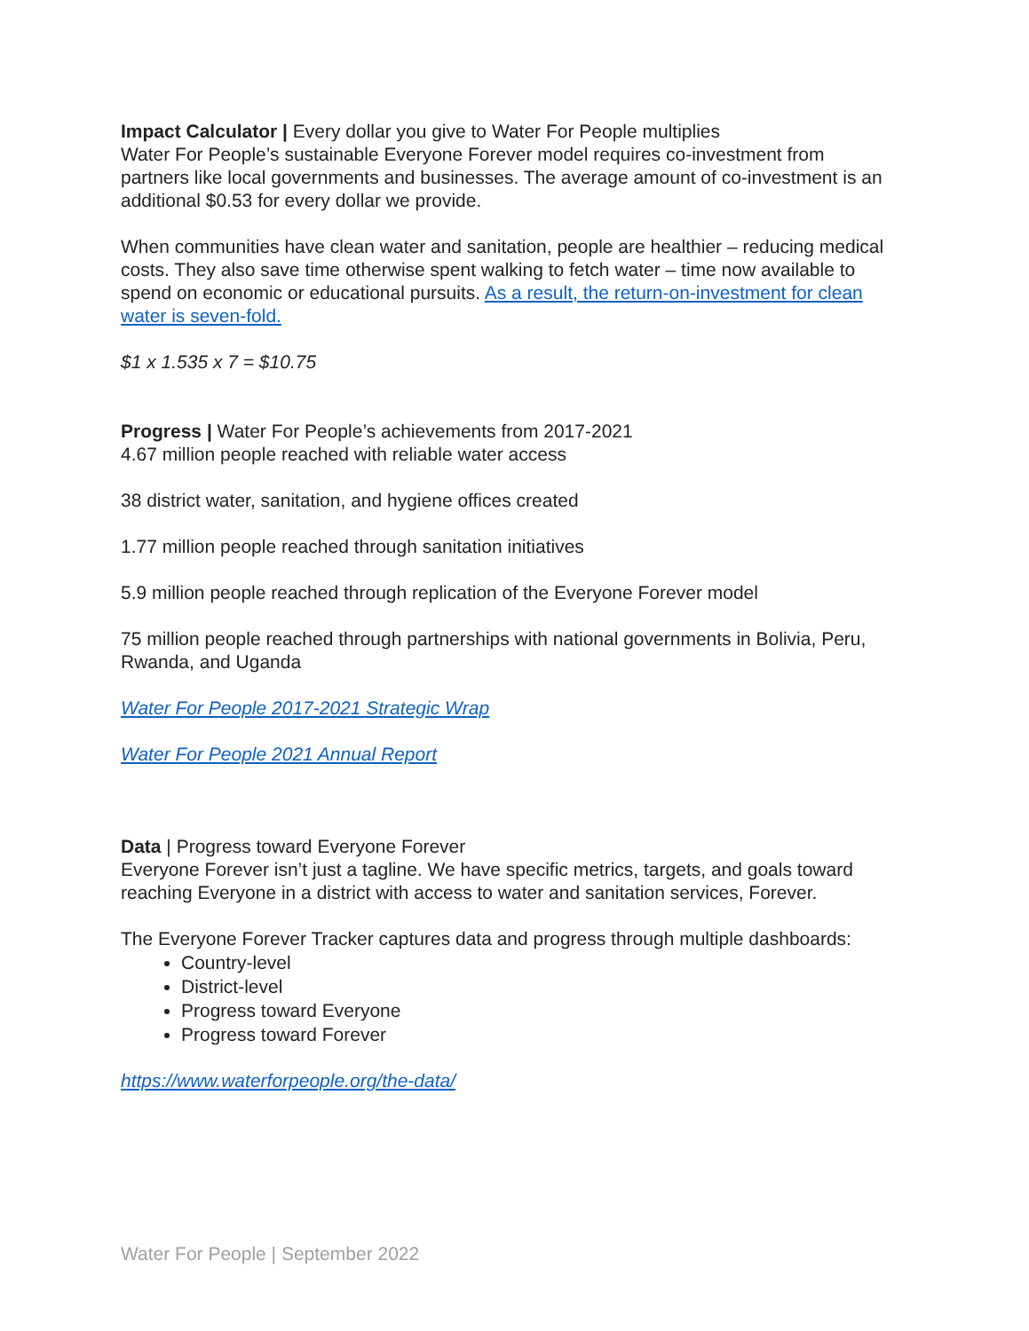Impact Calculator | Every dollar you give to Water For People multiplies
Water For People’s sustainable Everyone Forever model requires co-investment from partners like local governments and businesses. The average amount of co-investment is an additional $0.53 for every dollar we provide.
When communities have clean water and sanitation, people are healthier – reducing medical costs. They also save time otherwise spent walking to fetch water – time now available to spend on economic or educational pursuits. As a result, the return-on-investment for clean water is seven-fold.
$1 x 1.535 x 7 = $10.75
Progress | Water For People’s achievements from 2017-2021
4.67 million people reached with reliable water access
38 district water, sanitation, and hygiene offices created
1.77 million people reached through sanitation initiatives
5.9 million people reached through replication of the Everyone Forever model
75 million people reached through partnerships with national governments in Bolivia, Peru, Rwanda, and Uganda
Water For People 2017-2021 Strategic Wrap
Water For People 2021 Annual Report
Data | Progress toward Everyone Forever
Everyone Forever isn’t just a tagline. We have specific metrics, targets, and goals toward reaching Everyone in a district with access to water and sanitation services, Forever.
The Everyone Forever Tracker captures data and progress through multiple dashboards:
Country-level
District-level
Progress toward Everyone
Progress toward Forever
https://www.waterforpeople.org/the-data/
Water For People | September 2022